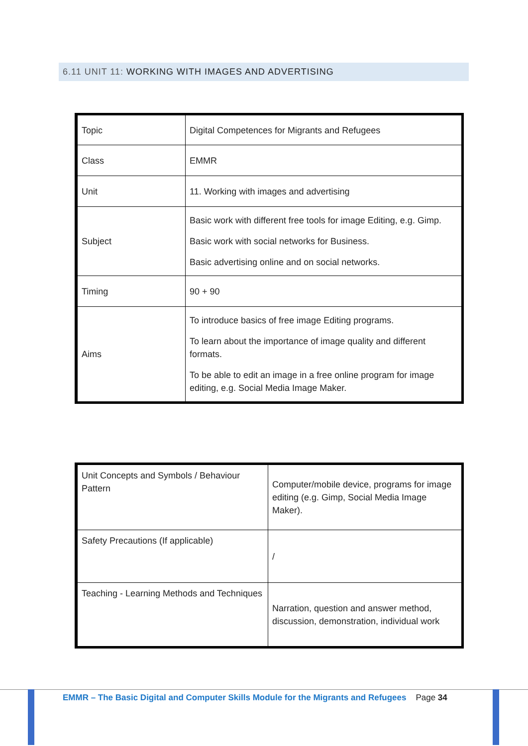6.11 UNIT 11: WORKING WITH IMAGES AND ADVERTISING
| Topic | Digital Competences for Migrants and Refugees |
| Class | EMMR |
| Unit | 11. Working with images and advertising |
| Subject | Basic work with different free tools for image Editing, e.g. Gimp. Basic work with social networks for Business. Basic advertising online and on social networks. |
| Timing | 90 + 90 |
| Aims | To introduce basics of free image Editing programs. To learn about the importance of image quality and different formats. To be able to edit an image in a free online program for image editing, e.g. Social Media Image Maker. |
| Unit Concepts and Symbols / Behaviour Pattern | Computer/mobile device, programs for image editing (e.g. Gimp, Social Media Image Maker). |
| Safety Precautions (If applicable) | / |
| Teaching - Learning Methods and Techniques | Narration, question and answer method, discussion, demonstration, individual work |
EMMR – The Basic Digital and Computer Skills Module for the Migrants and Refugees Page 34